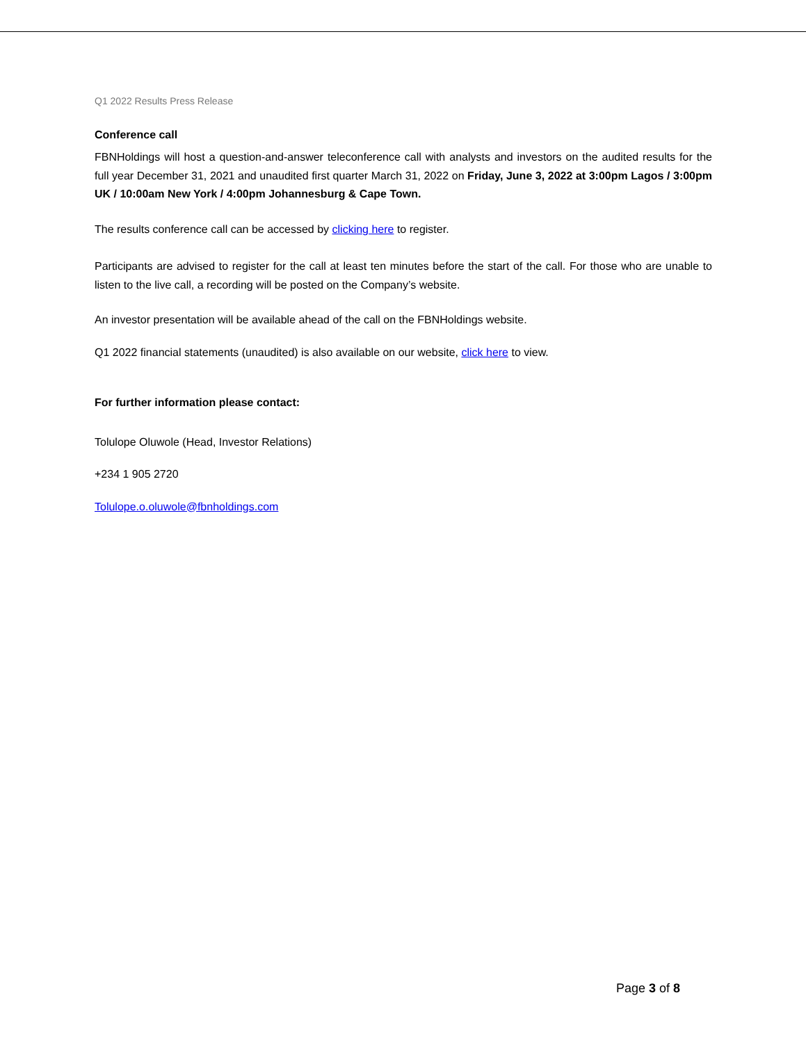Q1 2022 Results Press Release
Conference call
FBNHoldings will host a question-and-answer teleconference call with analysts and investors on the audited results for the full year December 31, 2021 and unaudited first quarter March 31, 2022 on Friday, June 3, 2022 at 3:00pm Lagos / 3:00pm UK / 10:00am New York / 4:00pm Johannesburg & Cape Town.
The results conference call can be accessed by clicking here to register.
Participants are advised to register for the call at least ten minutes before the start of the call. For those who are unable to listen to the live call, a recording will be posted on the Company’s website.
An investor presentation will be available ahead of the call on the FBNHoldings website.
Q1 2022 financial statements (unaudited) is also available on our website, click here to view.
For further information please contact:
Tolulope Oluwole (Head, Investor Relations)
+234 1 905 2720
Tolulope.o.oluwole@fbnholdings.com
Page 3 of 8